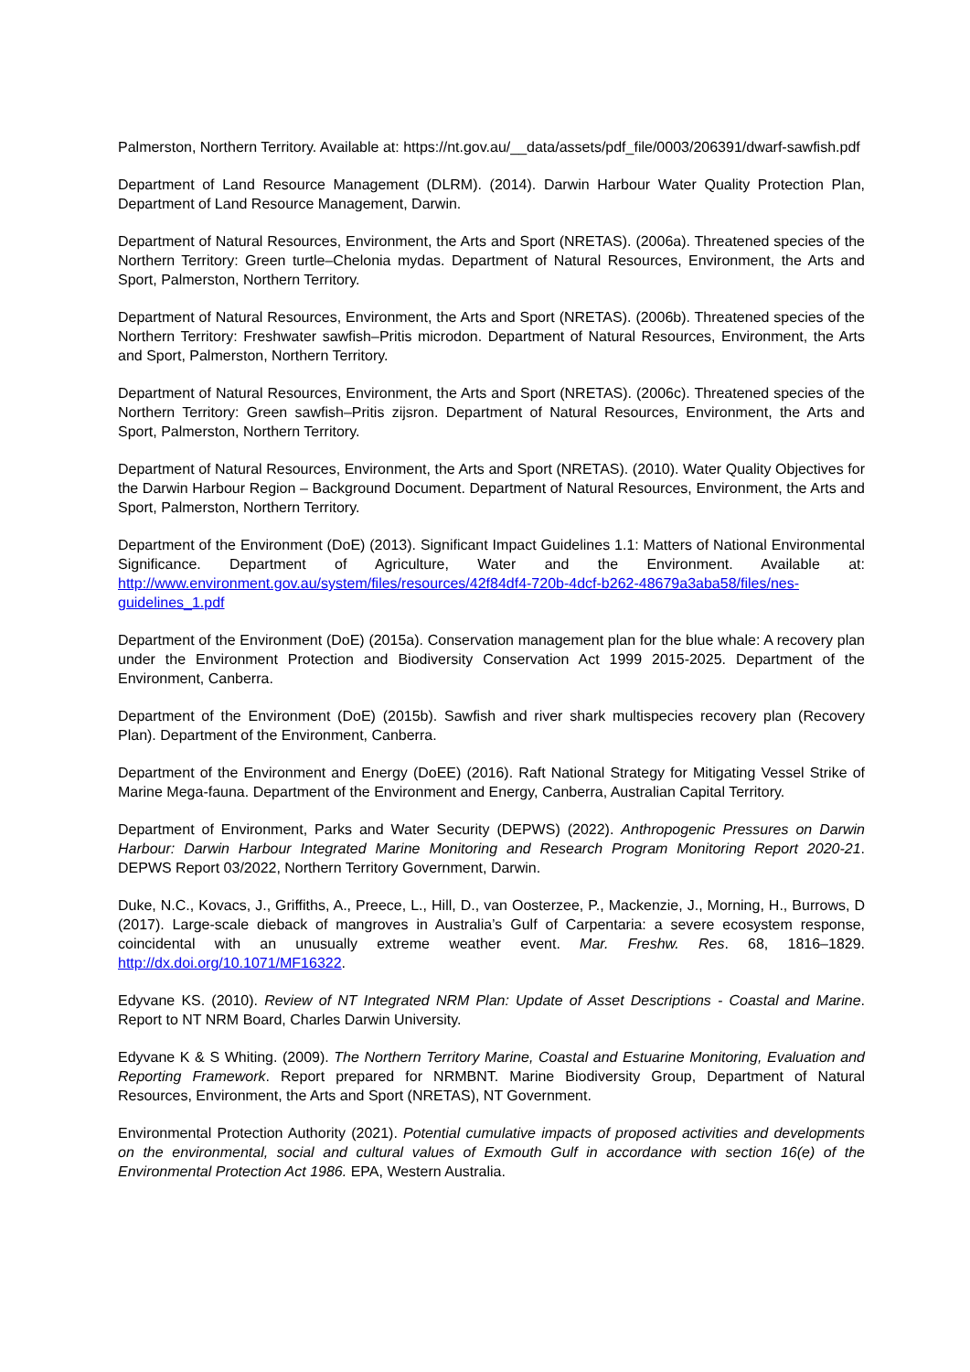Palmerston, Northern Territory. Available at: https://nt.gov.au/__data/assets/pdf_file/0003/206391/dwarf-sawfish.pdf
Department of Land Resource Management (DLRM). (2014). Darwin Harbour Water Quality Protection Plan, Department of Land Resource Management, Darwin.
Department of Natural Resources, Environment, the Arts and Sport (NRETAS). (2006a). Threatened species of the Northern Territory: Green turtle–Chelonia mydas. Department of Natural Resources, Environment, the Arts and Sport, Palmerston, Northern Territory.
Department of Natural Resources, Environment, the Arts and Sport (NRETAS). (2006b). Threatened species of the Northern Territory: Freshwater sawfish–Pritis microdon. Department of Natural Resources, Environment, the Arts and Sport, Palmerston, Northern Territory.
Department of Natural Resources, Environment, the Arts and Sport (NRETAS). (2006c). Threatened species of the Northern Territory: Green sawfish–Pritis zijsron. Department of Natural Resources, Environment, the Arts and Sport, Palmerston, Northern Territory.
Department of Natural Resources, Environment, the Arts and Sport (NRETAS). (2010). Water Quality Objectives for the Darwin Harbour Region – Background Document. Department of Natural Resources, Environment, the Arts and Sport, Palmerston, Northern Territory.
Department of the Environment (DoE) (2013). Significant Impact Guidelines 1.1: Matters of National Environmental Significance. Department of Agriculture, Water and the Environment. Available at: http://www.environment.gov.au/system/files/resources/42f84df4-720b-4dcf-b262-48679a3aba58/files/nes-guidelines_1.pdf
Department of the Environment (DoE) (2015a). Conservation management plan for the blue whale: A recovery plan under the Environment Protection and Biodiversity Conservation Act 1999 2015-2025. Department of the Environment, Canberra.
Department of the Environment (DoE) (2015b). Sawfish and river shark multispecies recovery plan (Recovery Plan). Department of the Environment, Canberra.
Department of the Environment and Energy (DoEE) (2016). Raft National Strategy for Mitigating Vessel Strike of Marine Mega-fauna. Department of the Environment and Energy, Canberra, Australian Capital Territory.
Department of Environment, Parks and Water Security (DEPWS) (2022). Anthropogenic Pressures on Darwin Harbour: Darwin Harbour Integrated Marine Monitoring and Research Program Monitoring Report 2020-21. DEPWS Report 03/2022, Northern Territory Government, Darwin.
Duke, N.C., Kovacs, J., Griffiths, A., Preece, L., Hill, D., van Oosterzee, P., Mackenzie, J., Morning, H., Burrows, D (2017). Large-scale dieback of mangroves in Australia’s Gulf of Carpentaria: a severe ecosystem response, coincidental with an unusually extreme weather event. Mar. Freshw. Res. 68, 1816–1829. http://dx.doi.org/10.1071/MF16322.
Edyvane KS. (2010). Review of NT Integrated NRM Plan: Update of Asset Descriptions - Coastal and Marine. Report to NT NRM Board, Charles Darwin University.
Edyvane K & S Whiting. (2009). The Northern Territory Marine, Coastal and Estuarine Monitoring, Evaluation and Reporting Framework. Report prepared for NRMBNT. Marine Biodiversity Group, Department of Natural Resources, Environment, the Arts and Sport (NRETAS), NT Government.
Environmental Protection Authority (2021). Potential cumulative impacts of proposed activities and developments on the environmental, social and cultural values of Exmouth Gulf in accordance with section 16(e) of the Environmental Protection Act 1986. EPA, Western Australia.